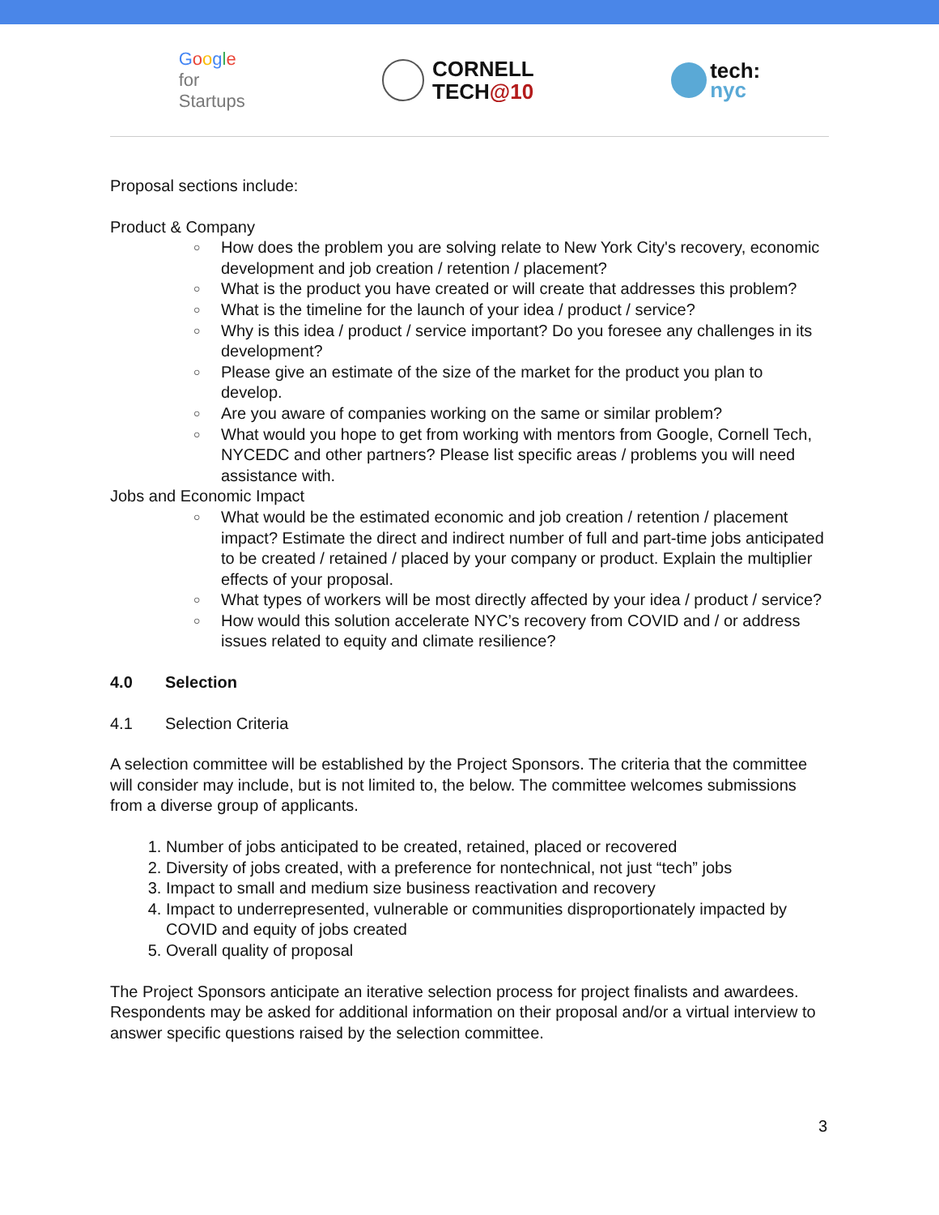Google
for
Startups
CORNELL
TECH@10
tech:
nyc
Proposal sections include:
Product & Company
○ How does the problem you are solving relate to New York City's recovery, economic development and job creation / retention / placement?
○ What is the product you have created or will create that addresses this problem?
○ What is the timeline for the launch of your idea / product / service?
○ Why is this idea / product / service important? Do you foresee any challenges in its development?
○ Please give an estimate of the size of the market for the product you plan to develop.
○ Are you aware of companies working on the same or similar problem?
○ What would you hope to get from working with mentors from Google, Cornell Tech, NYCEDC and other partners? Please list specific areas / problems you will need assistance with.
Jobs and Economic Impact
○ What would be the estimated economic and job creation / retention / placement impact? Estimate the direct and indirect number of full and part-time jobs anticipated to be created / retained / placed by your company or product. Explain the multiplier effects of your proposal.
○ What types of workers will be most directly affected by your idea / product / service?
○ How would this solution accelerate NYC’s recovery from COVID and / or address issues related to equity and climate resilience?
4.0 Selection
4.1 Selection Criteria
A selection committee will be established by the Project Sponsors. The criteria that the committee will consider may include, but is not limited to, the below. The committee welcomes submissions from a diverse group of applicants.
1. Number of jobs anticipated to be created, retained, placed or recovered
2. Diversity of jobs created, with a preference for nontechnical, not just “tech” jobs
3. Impact to small and medium size business reactivation and recovery
4. Impact to underrepresented, vulnerable or communities disproportionately impacted by COVID and equity of jobs created
5. Overall quality of proposal
The Project Sponsors anticipate an iterative selection process for project finalists and awardees. Respondents may be asked for additional information on their proposal and/or a virtual interview to answer specific questions raised by the selection committee.
3